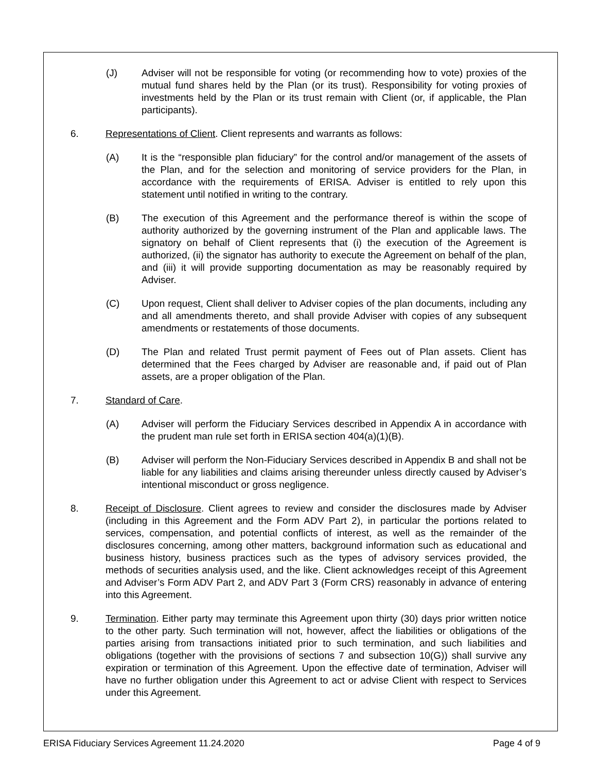(J) Adviser will not be responsible for voting (or recommending how to vote) proxies of the mutual fund shares held by the Plan (or its trust). Responsibility for voting proxies of investments held by the Plan or its trust remain with Client (or, if applicable, the Plan participants).
6. Representations of Client. Client represents and warrants as follows:
(A) It is the “responsible plan fiduciary” for the control and/or management of the assets of the Plan, and for the selection and monitoring of service providers for the Plan, in accordance with the requirements of ERISA. Adviser is entitled to rely upon this statement until notified in writing to the contrary.
(B) The execution of this Agreement and the performance thereof is within the scope of authority authorized by the governing instrument of the Plan and applicable laws. The signatory on behalf of Client represents that (i) the execution of the Agreement is authorized, (ii) the signator has authority to execute the Agreement on behalf of the plan, and (iii) it will provide supporting documentation as may be reasonably required by Adviser.
(C) Upon request, Client shall deliver to Adviser copies of the plan documents, including any and all amendments thereto, and shall provide Adviser with copies of any subsequent amendments or restatements of those documents.
(D) The Plan and related Trust permit payment of Fees out of Plan assets. Client has determined that the Fees charged by Adviser are reasonable and, if paid out of Plan assets, are a proper obligation of the Plan.
7. Standard of Care.
(A) Adviser will perform the Fiduciary Services described in Appendix A in accordance with the prudent man rule set forth in ERISA section 404(a)(1)(B).
(B) Adviser will perform the Non-Fiduciary Services described in Appendix B and shall not be liable for any liabilities and claims arising thereunder unless directly caused by Adviser’s intentional misconduct or gross negligence.
8. Receipt of Disclosure. Client agrees to review and consider the disclosures made by Adviser (including in this Agreement and the Form ADV Part 2), in particular the portions related to services, compensation, and potential conflicts of interest, as well as the remainder of the disclosures concerning, among other matters, background information such as educational and business history, business practices such as the types of advisory services provided, the methods of securities analysis used, and the like. Client acknowledges receipt of this Agreement and Adviser’s Form ADV Part 2, and ADV Part 3 (Form CRS) reasonably in advance of entering into this Agreement.
9. Termination. Either party may terminate this Agreement upon thirty (30) days prior written notice to the other party. Such termination will not, however, affect the liabilities or obligations of the parties arising from transactions initiated prior to such termination, and such liabilities and obligations (together with the provisions of sections 7 and subsection 10(G)) shall survive any expiration or termination of this Agreement. Upon the effective date of termination, Adviser will have no further obligation under this Agreement to act or advise Client with respect to Services under this Agreement.
ERISA Fiduciary Services Agreement 11.24.2020 Page 4 of 9